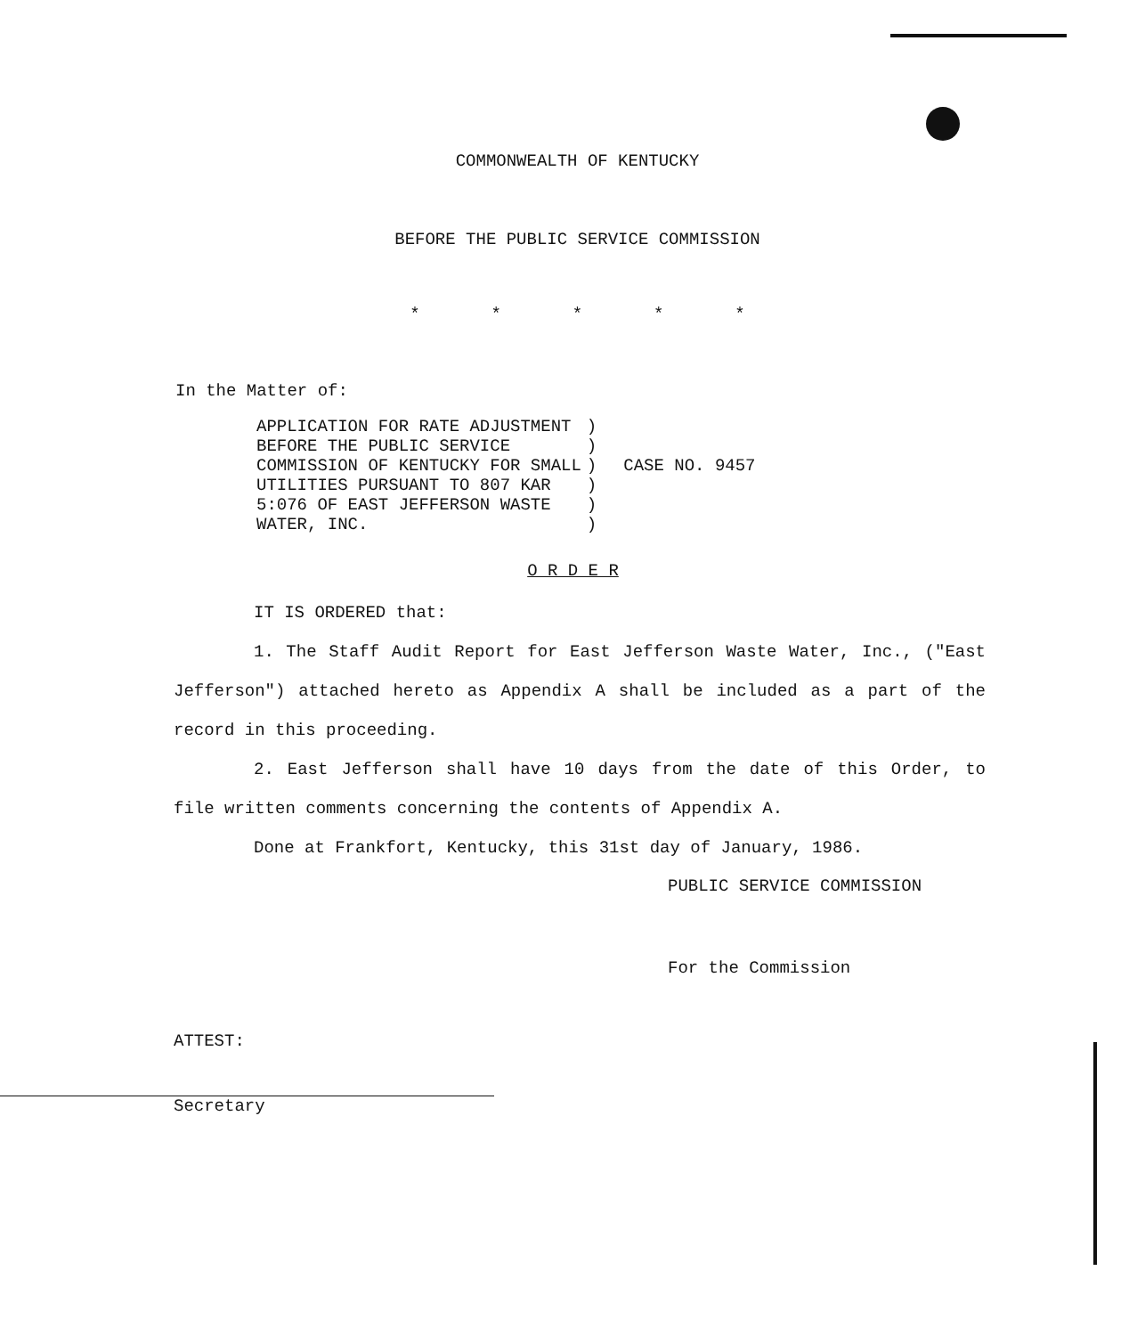COMMONWEALTH OF KENTUCKY
BEFORE THE PUBLIC SERVICE COMMISSION
* * * * *
In the Matter of:
APPLICATION FOR RATE ADJUSTMENT
BEFORE THE PUBLIC SERVICE
COMMISSION OF KENTUCKY FOR SMALL
UTILITIES PURSUANT TO 807 KAR
5:076 OF EAST JEFFERSON WASTE
WATER, INC.
)
)
)
)
)
)
CASE NO. 9457
O R D E R
IT IS ORDERED that:
1. The Staff Audit Report for East Jefferson Waste Water, Inc., ("East Jefferson") attached hereto as Appendix A shall be included as a part of the record in this proceeding.
2. East Jefferson shall have 10 days from the date of this Order, to file written comments concerning the contents of Appendix A.
Done at Frankfort, Kentucky, this 31st day of January, 1986.
PUBLIC SERVICE COMMISSION
For the Commission
ATTEST:
Secretary